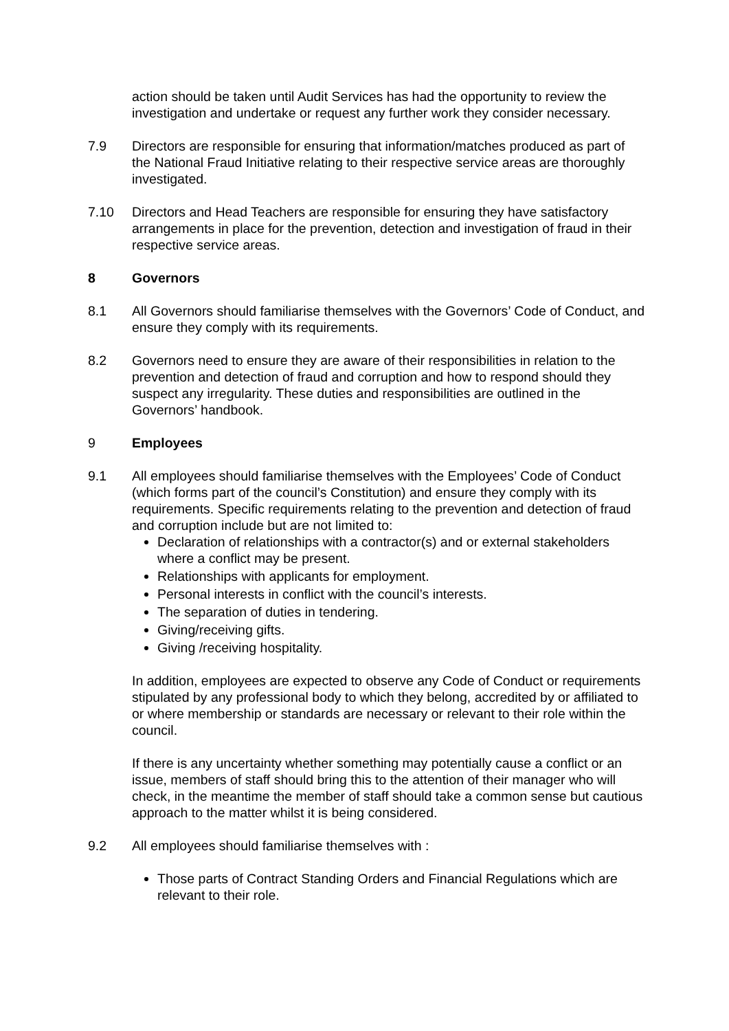action should be taken until Audit Services has had the opportunity to review the investigation and undertake or request any further work they consider necessary.
7.9 Directors are responsible for ensuring that information/matches produced as part of the National Fraud Initiative relating to their respective service areas are thoroughly investigated.
7.10 Directors and Head Teachers are responsible for ensuring they have satisfactory arrangements in place for the prevention, detection and investigation of fraud in their respective service areas.
8 Governors
8.1 All Governors should familiarise themselves with the Governors’ Code of Conduct, and ensure they comply with its requirements.
8.2 Governors need to ensure they are aware of their responsibilities in relation to the prevention and detection of fraud and corruption and how to respond should they suspect any irregularity. These duties and responsibilities are outlined in the Governors’ handbook.
9 Employees
9.1 All employees should familiarise themselves with the Employees’ Code of Conduct (which forms part of the council’s Constitution) and ensure they comply with its requirements. Specific requirements relating to the prevention and detection of fraud and corruption include but are not limited to:
Declaration of relationships with a contractor(s) and or external stakeholders where a conflict may be present.
Relationships with applicants for employment.
Personal interests in conflict with the council’s interests.
The separation of duties in tendering.
Giving/receiving gifts.
Giving /receiving hospitality.
In addition, employees are expected to observe any Code of Conduct or requirements stipulated by any professional body to which they belong, accredited by or affiliated to or where membership or standards are necessary or relevant to their role within the council.
If there is any uncertainty whether something may potentially cause a conflict or an issue, members of staff should bring this to the attention of their manager who will check, in the meantime the member of staff should take a common sense but cautious approach to the matter whilst it is being considered.
9.2 All employees should familiarise themselves with :
Those parts of Contract Standing Orders and Financial Regulations which are relevant to their role.